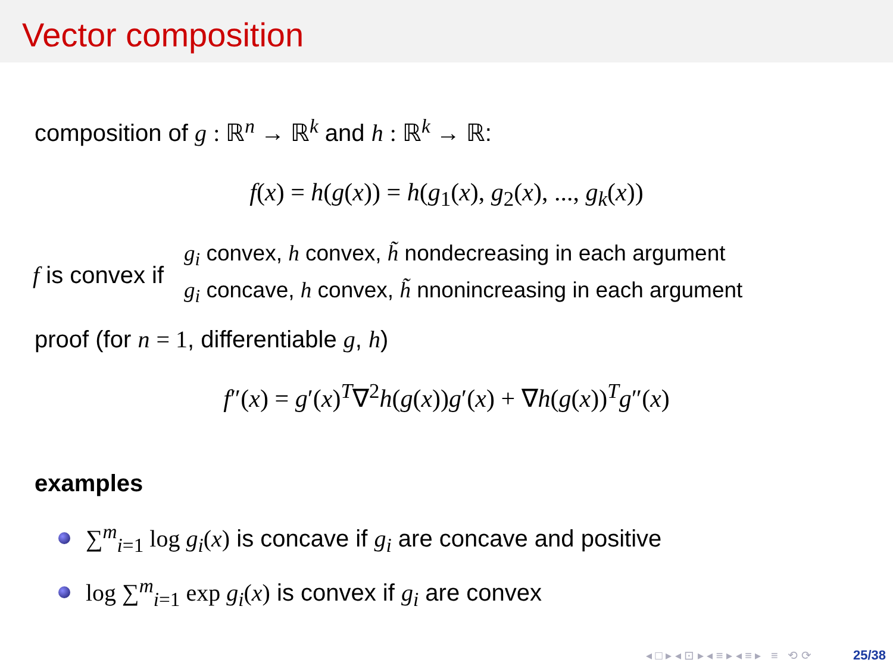Vector composition
composition of g : ℝ<sup>n</sup> → ℝ<sup>k</sup> and h : ℝ<sup>k</sup> → ℝ:
f(x) = h(g(x)) = h(g<sub>1</sub>(x), g<sub>2</sub>(x), ..., g<sub>k</sub>(x))
f is convex if
g<sub>i</sub> convex, h convex, h̃ nondecreasing in each argument
g<sub>i</sub> concave, h convex, h̃ nnonincreasing in each argument
proof (for n = 1, differentiable g, h)
f″(x) = g′(x)<sup>T</sup>∇<sup>2</sup>h(g(x))g′(x) + ∇h(g(x))<sup>T</sup>g″(x)
examples
∑<sup>m</sup><sub>i=1</sub> log g<sub>i</sub>(x) is concave if g<sub>i</sub> are concave and positive
log ∑<sup>m</sup><sub>i=1</sub> exp g<sub>i</sub>(x) is convex if g<sub>i</sub> are convex
◂ □ ▸ ◂ ⊡ ▸ ◂ ≡ ▸ ◂ ≡ ▸ ≡ ⟲ ⟳ 25/38